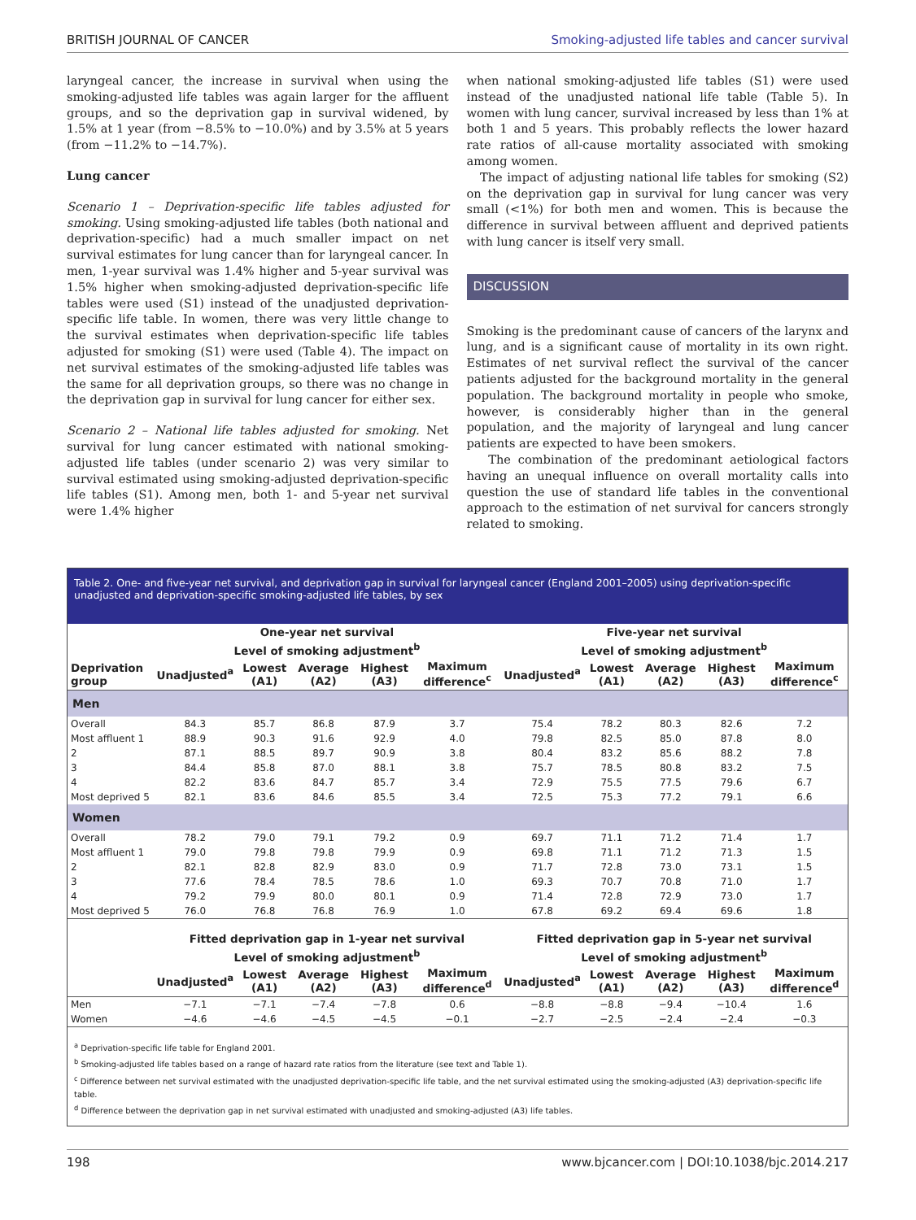BRITISH JOURNAL OF CANCER Smoking-adjusted life tables and cancer survival
laryngeal cancer, the increase in survival when using the smoking-adjusted life tables was again larger for the affluent groups, and so the deprivation gap in survival widened, by 1.5% at 1 year (from −8.5% to −10.0%) and by 3.5% at 5 years (from −11.2% to −14.7%).
Lung cancer
Scenario 1 – Deprivation-specific life tables adjusted for smoking. Using smoking-adjusted life tables (both national and deprivation-specific) had a much smaller impact on net survival estimates for lung cancer than for laryngeal cancer. In men, 1-year survival was 1.4% higher and 5-year survival was 1.5% higher when smoking-adjusted deprivation-specific life tables were used (S1) instead of the unadjusted deprivation-specific life table. In women, there was very little change to the survival estimates when deprivation-specific life tables adjusted for smoking (S1) were used (Table 4). The impact on net survival estimates of the smoking-adjusted life tables was the same for all deprivation groups, so there was no change in the deprivation gap in survival for lung cancer for either sex.
Scenario 2 – National life tables adjusted for smoking. Net survival for lung cancer estimated with national smoking-adjusted life tables (under scenario 2) was very similar to survival estimated using smoking-adjusted deprivation-specific life tables (S1). Among men, both 1- and 5-year net survival were 1.4% higher
when national smoking-adjusted life tables (S1) were used instead of the unadjusted national life table (Table 5). In women with lung cancer, survival increased by less than 1% at both 1 and 5 years. This probably reflects the lower hazard rate ratios of all-cause mortality associated with smoking among women.
The impact of adjusting national life tables for smoking (S2) on the deprivation gap in survival for lung cancer was very small (<1%) for both men and women. This is because the difference in survival between affluent and deprived patients with lung cancer is itself very small.
DISCUSSION
Smoking is the predominant cause of cancers of the larynx and lung, and is a significant cause of mortality in its own right. Estimates of net survival reflect the survival of the cancer patients adjusted for the background mortality in the general population. The background mortality in people who smoke, however, is considerably higher than in the general population, and the majority of laryngeal and lung cancer patients are expected to have been smokers.
The combination of the predominant aetiological factors having an unequal influence on overall mortality calls into question the use of standard life tables in the conventional approach to the estimation of net survival for cancers strongly related to smoking.
Table 2. One- and five-year net survival, and deprivation gap in survival for laryngeal cancer (England 2001–2005) using deprivation-specific unadjusted and deprivation-specific smoking-adjusted life tables, by sex
| | One-year net survival | | | | | Five-year net survival | | | | |
| --- | --- | --- | --- | --- | --- | --- | --- | --- | --- | --- |
| | Level of smoking adjustment<sup>b</sup> | | | | | Level of smoking adjustment<sup>b</sup> | | | | |
| Deprivation group | Unadjusted<sup>a</sup> | Lowest (A1) | Average (A2) | Highest (A3) | Maximum difference<sup>c</sup> | Unadjusted<sup>a</sup> | Lowest (A1) | Average (A2) | Highest (A3) | Maximum difference<sup>c</sup> |
| Men | | | | | | | | | | |
| Overall | 84.3 | 85.7 | 86.8 | 87.9 | 3.7 | 75.4 | 78.2 | 80.3 | 82.6 | 7.2 |
| Most affluent 1 | 88.9 | 90.3 | 91.6 | 92.9 | 4.0 | 79.8 | 82.5 | 85.0 | 87.8 | 8.0 |
| 2 | 87.1 | 88.5 | 89.7 | 90.9 | 3.8 | 80.4 | 83.2 | 85.6 | 88.2 | 7.8 |
| 3 | 84.4 | 85.8 | 87.0 | 88.1 | 3.8 | 75.7 | 78.5 | 80.8 | 83.2 | 7.5 |
| 4 | 82.2 | 83.6 | 84.7 | 85.7 | 3.4 | 72.9 | 75.5 | 77.5 | 79.6 | 6.7 |
| Most deprived 5 | 82.1 | 83.6 | 84.6 | 85.5 | 3.4 | 72.5 | 75.3 | 77.2 | 79.1 | 6.6 |
| Women | | | | | | | | | | |
| Overall | 78.2 | 79.0 | 79.1 | 79.2 | 0.9 | 69.7 | 71.1 | 71.2 | 71.4 | 1.7 |
| Most affluent 1 | 79.0 | 79.8 | 79.8 | 79.9 | 0.9 | 69.8 | 71.1 | 71.2 | 71.3 | 1.5 |
| 2 | 82.1 | 82.8 | 82.9 | 83.0 | 0.9 | 71.7 | 72.8 | 73.0 | 73.1 | 1.5 |
| 3 | 77.6 | 78.4 | 78.5 | 78.6 | 1.0 | 69.3 | 70.7 | 70.8 | 71.0 | 1.7 |
| 4 | 79.2 | 79.9 | 80.0 | 80.1 | 0.9 | 71.4 | 72.8 | 72.9 | 73.0 | 1.7 |
| Most deprived 5 | 76.0 | 76.8 | 76.8 | 76.9 | 1.0 | 67.8 | 69.2 | 69.4 | 69.6 | 1.8 |
| | Fitted deprivation gap in 1-year net survival | | | | | Fitted deprivation gap in 5-year net survival | | | | |
| | Level of smoking adjustment<sup>b</sup> | | | | | Level of smoking adjustment<sup>b</sup> | | | | |
| | Unadjusted<sup>a</sup> | Lowest (A1) | Average (A2) | Highest (A3) | Maximum difference<sup>d</sup> | Unadjusted<sup>a</sup> | Lowest (A1) | Average (A2) | Highest (A3) | Maximum difference<sup>d</sup> |
| Men | −7.1 | −7.1 | −7.4 | −7.8 | 0.6 | −8.8 | −8.8 | −9.4 | −10.4 | 1.6 |
| Women | −4.6 | −4.6 | −4.5 | −4.5 | −0.1 | −2.7 | −2.5 | −2.4 | −2.4 | −0.3 |
<sup>a</sup> Deprivation-specific life table for England 2001.
<sup>b</sup> Smoking-adjusted life tables based on a range of hazard rate ratios from the literature (see text and Table 1).
<sup>c</sup> Difference between net survival estimated with the unadjusted deprivation-specific life table, and the net survival estimated using the smoking-adjusted (A3) deprivation-specific life table.
<sup>d</sup> Difference between the deprivation gap in net survival estimated with unadjusted and smoking-adjusted (A3) life tables.
198 www.bjcancer.com | DOI:10.1038/bjc.2014.217